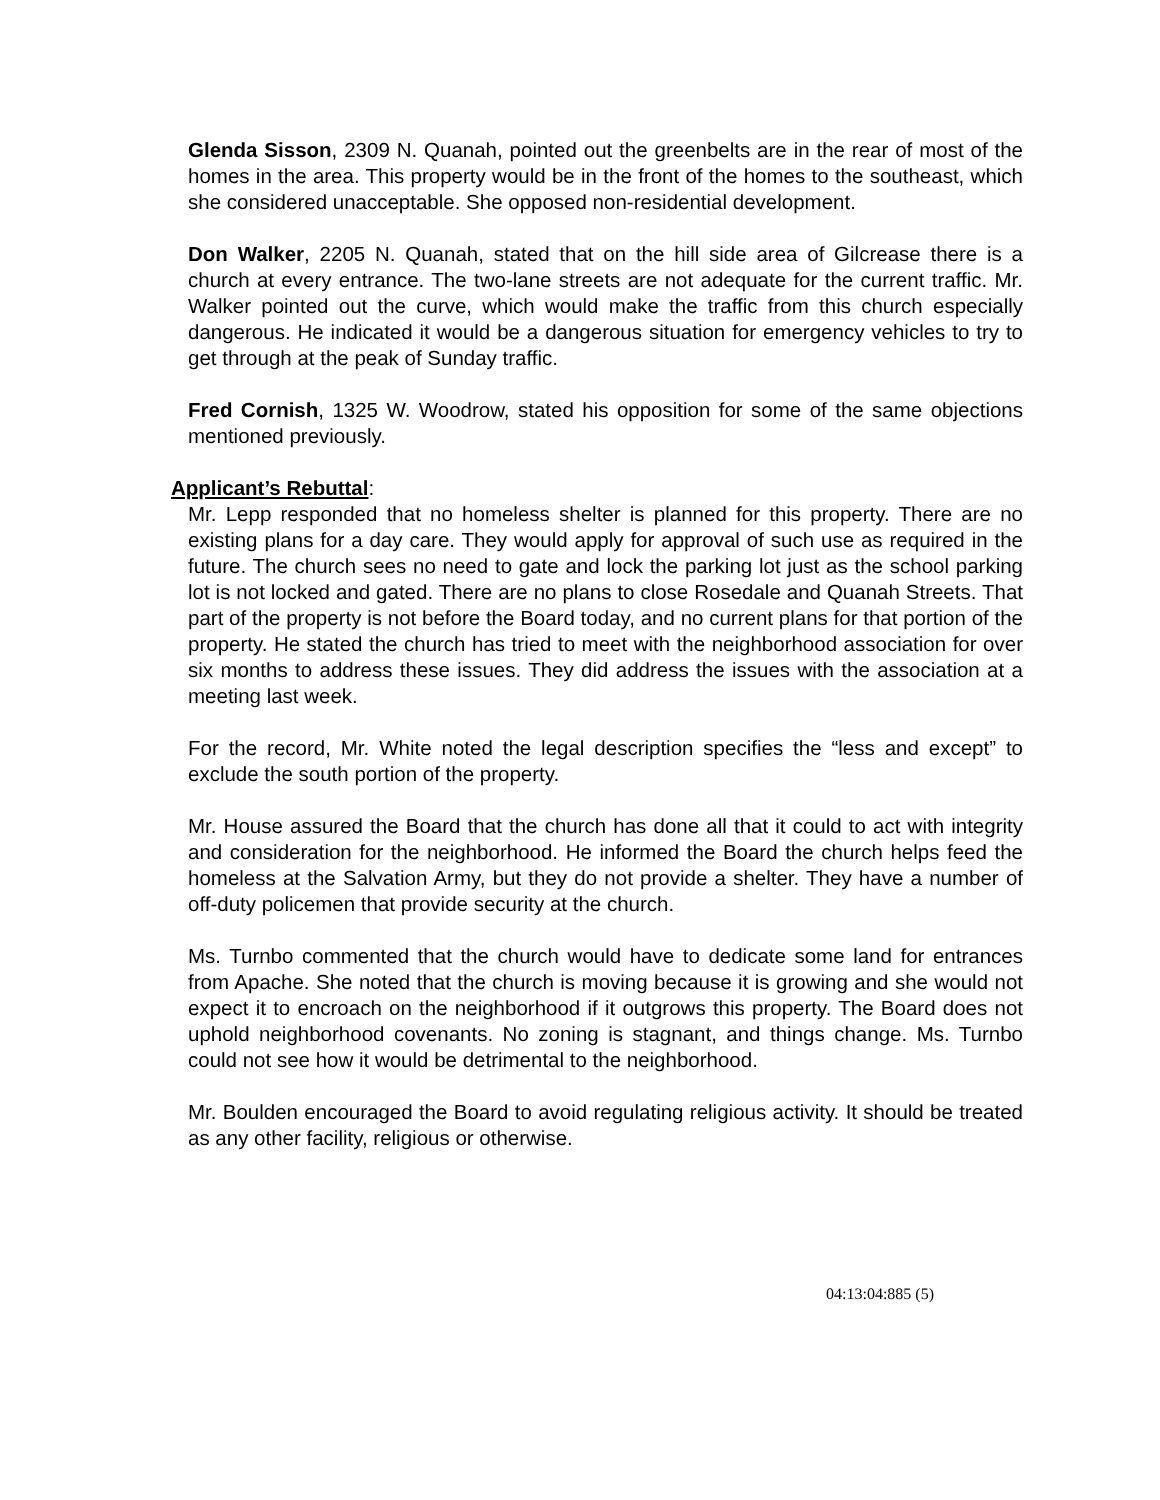Glenda Sisson, 2309 N. Quanah, pointed out the greenbelts are in the rear of most of the homes in the area. This property would be in the front of the homes to the southeast, which she considered unacceptable. She opposed non-residential development.
Don Walker, 2205 N. Quanah, stated that on the hill side area of Gilcrease there is a church at every entrance. The two-lane streets are not adequate for the current traffic. Mr. Walker pointed out the curve, which would make the traffic from this church especially dangerous. He indicated it would be a dangerous situation for emergency vehicles to try to get through at the peak of Sunday traffic.
Fred Cornish, 1325 W. Woodrow, stated his opposition for some of the same objections mentioned previously.
Applicant’s Rebuttal:
Mr. Lepp responded that no homeless shelter is planned for this property. There are no existing plans for a day care. They would apply for approval of such use as required in the future. The church sees no need to gate and lock the parking lot just as the school parking lot is not locked and gated. There are no plans to close Rosedale and Quanah Streets. That part of the property is not before the Board today, and no current plans for that portion of the property. He stated the church has tried to meet with the neighborhood association for over six months to address these issues. They did address the issues with the association at a meeting last week.
For the record, Mr. White noted the legal description specifies the “less and except” to exclude the south portion of the property.
Mr. House assured the Board that the church has done all that it could to act with integrity and consideration for the neighborhood. He informed the Board the church helps feed the homeless at the Salvation Army, but they do not provide a shelter. They have a number of off-duty policemen that provide security at the church.
Ms. Turnbo commented that the church would have to dedicate some land for entrances from Apache. She noted that the church is moving because it is growing and she would not expect it to encroach on the neighborhood if it outgrows this property. The Board does not uphold neighborhood covenants. No zoning is stagnant, and things change. Ms. Turnbo could not see how it would be detrimental to the neighborhood.
Mr. Boulden encouraged the Board to avoid regulating religious activity. It should be treated as any other facility, religious or otherwise.
04:13:04:885 (5)